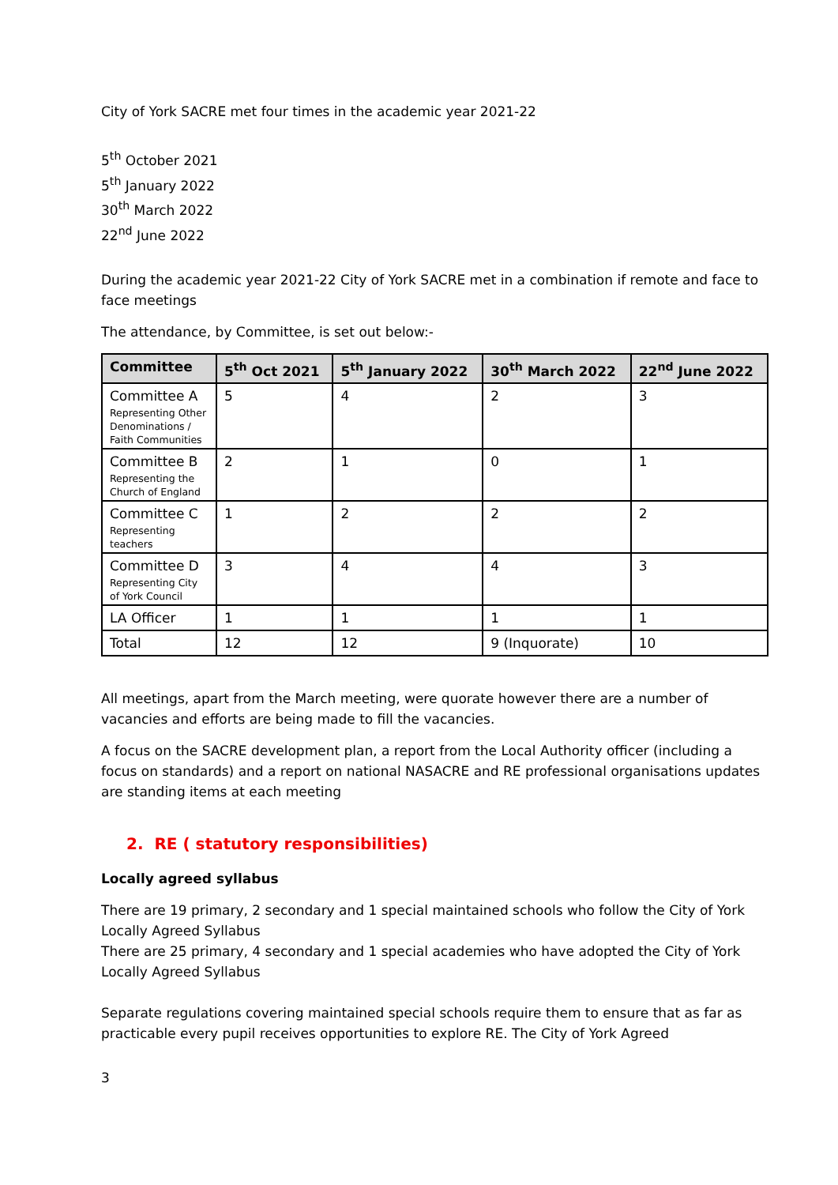City of York SACRE met four times in the academic year 2021-22
5<sup>th</sup> October 2021
5<sup>th</sup> January 2022
30<sup>th</sup> March 2022
22<sup>nd</sup> June 2022
During the academic year 2021-22 City of York SACRE met in a combination if remote and face to face meetings
The attendance, by Committee, is set out below:-
| Committee | 5<sup>th</sup> Oct 2021 | 5<sup>th</sup> January 2022 | 30<sup>th</sup> March 2022 | 22<sup>nd</sup> June 2022 |
| --- | --- | --- | --- | --- |
| Committee A Representing Other Denominations / Faith Communities | 5 | 4 | 2 | 3 |
| Committee B Representing the Church of England | 2 | 1 | 0 | 1 |
| Committee C Representing teachers | 1 | 2 | 2 | 2 |
| Committee D Representing City of York Council | 3 | 4 | 4 | 3 |
| LA Officer | 1 | 1 | 1 | 1 |
| Total | 12 | 12 | 9 (Inquorate) | 10 |
All meetings, apart from the March meeting, were quorate however there are a number of vacancies and efforts are being made to fill the vacancies.
A focus on the SACRE development plan, a report from the Local Authority officer (including a focus on standards) and a report on national NASACRE and RE professional organisations updates are standing items at each meeting
2. RE ( statutory responsibilities)
Locally agreed syllabus
There are 19 primary, 2 secondary and 1 special maintained schools who follow the City of York Locally Agreed Syllabus
There are 25 primary, 4 secondary and 1 special academies who have adopted the City of York Locally Agreed Syllabus
Separate regulations covering maintained special schools require them to ensure that as far as practicable every pupil receives opportunities to explore RE. The City of York Agreed
3